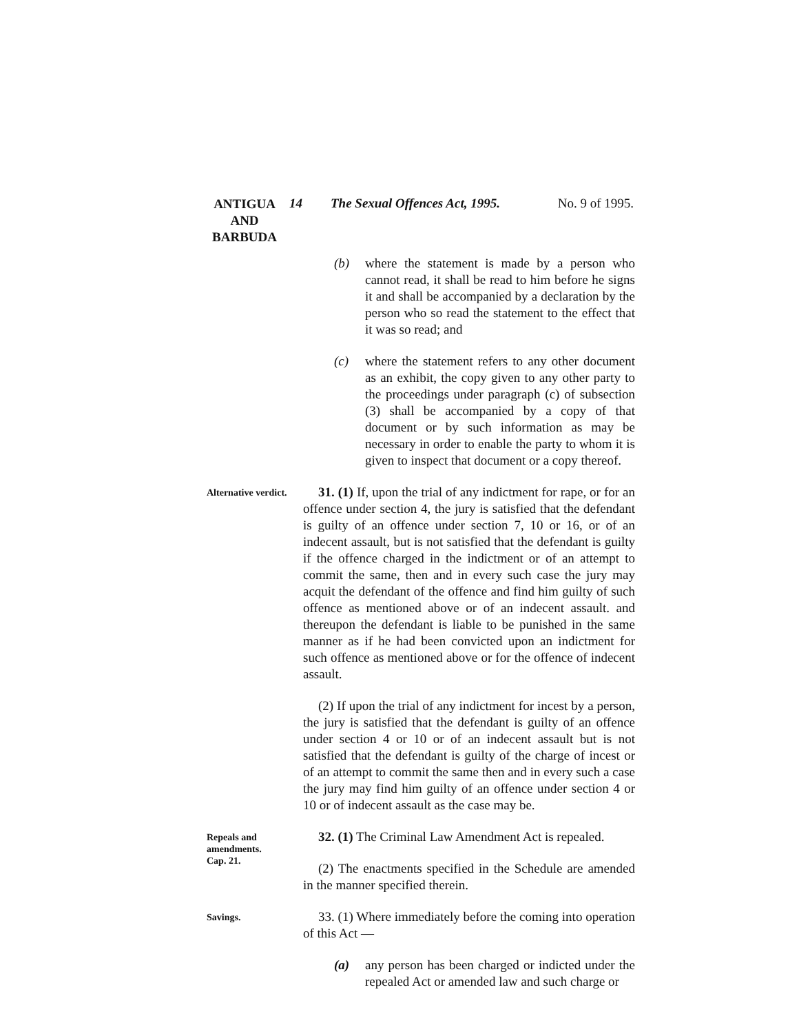ANTIGUA
AND
BARBUDA
14 The Sexual Offences Act, 1995.
No. 9 of 1995.
(b) where the statement is made by a person who cannot read, it shall be read to him before he signs it and shall be accompanied by a declaration by the person who so read the statement to the effect that it was so read; and
(c) where the statement refers to any other document as an exhibit, the copy given to any other party to the proceedings under paragraph (c) of subsection (3) shall be accompanied by a copy of that document or by such information as may be necessary in order to enable the party to whom it is given to inspect that document or a copy thereof.
Alternative verdict.
31. (1) If, upon the trial of any indictment for rape, or for an offence under section 4, the jury is satisfied that the defendant is guilty of an offence under section 7, 10 or 16, or of an indecent assault, but is not satisfied that the defendant is guilty if the offence charged in the indictment or of an attempt to commit the same, then and in every such case the jury may acquit the defendant of the offence and find him guilty of such offence as mentioned above or of an indecent assault. and thereupon the defendant is liable to be punished in the same manner as if he had been convicted upon an indictment for such offence as mentioned above or for the offence of indecent assault.
(2) If upon the trial of any indictment for incest by a person, the jury is satisfied that the defendant is guilty of an offence under section 4 or 10 or of an indecent assault but is not satisfied that the defendant is guilty of the charge of incest or of an attempt to commit the same then and in every such a case the jury may find him guilty of an offence under section 4 or 10 or of indecent assault as the case may be.
Repeals and amendments.
Cap. 21.
32. (1) The Criminal Law Amendment Act is repealed.
(2) The enactments specified in the Schedule are amended in the manner specified therein.
Savings.
33. (1) Where immediately before the coming into operation of this Act —
(a) any person has been charged or indicted under the repealed Act or amended law and such charge or